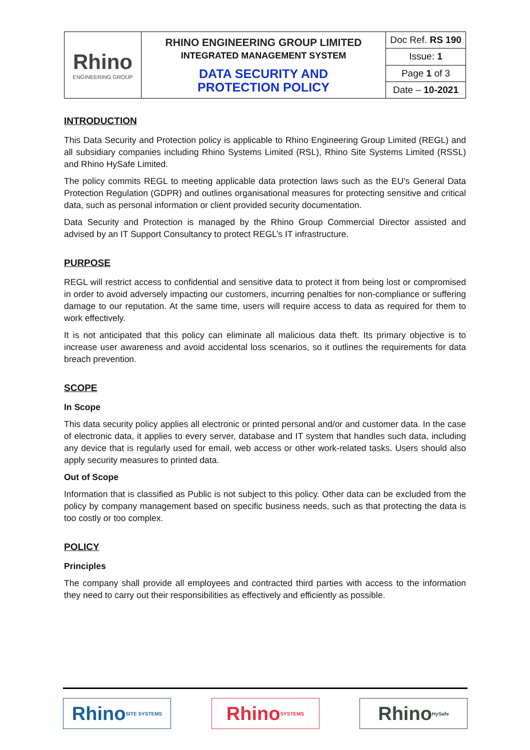| Rhino ENGINEERING GROUP | RHINO ENGINEERING GROUP LIMITED INTEGRATED MANAGEMENT SYSTEM DATA SECURITY AND PROTECTION POLICY | Doc Ref. RS 190 |
| | | Issue: 1 |
| | | Page 1 of 3 |
| | | Date – 10-2021 |
INTRODUCTION
This Data Security and Protection policy is applicable to Rhino Engineering Group Limited (REGL) and all subsidiary companies including Rhino Systems Limited (RSL), Rhino Site Systems Limited (RSSL) and Rhino HySafe Limited.
The policy commits REGL to meeting applicable data protection laws such as the EU’s General Data Protection Regulation (GDPR) and outlines organisational measures for protecting sensitive and critical data, such as personal information or client provided security documentation.
Data Security and Protection is managed by the Rhino Group Commercial Director assisted and advised by an IT Support Consultancy to protect REGL’s IT infrastructure.
PURPOSE
REGL will restrict access to confidential and sensitive data to protect it from being lost or compromised in order to avoid adversely impacting our customers, incurring penalties for non-compliance or suffering damage to our reputation. At the same time, users will require access to data as required for them to work effectively.
It is not anticipated that this policy can eliminate all malicious data theft. Its primary objective is to increase user awareness and avoid accidental loss scenarios, so it outlines the requirements for data breach prevention.
SCOPE
In Scope
This data security policy applies all electronic or printed personal and/or and customer data. In the case of electronic data, it applies to every server, database and IT system that handles such data, including any device that is regularly used for email, web access or other work-related tasks. Users should also apply security measures to printed data.
Out of Scope
Information that is classified as Public is not subject to this policy. Other data can be excluded from the policy by company management based on specific business needs, such as that protecting the data is too costly or too complex.
POLICY
Principles
The company shall provide all employees and contracted third parties with access to the information they need to carry out their responsibilities as effectively and efficiently as possible.
Rhino SITE SYSTEMS
Rhino SYSTEMS
Rhino HySafe